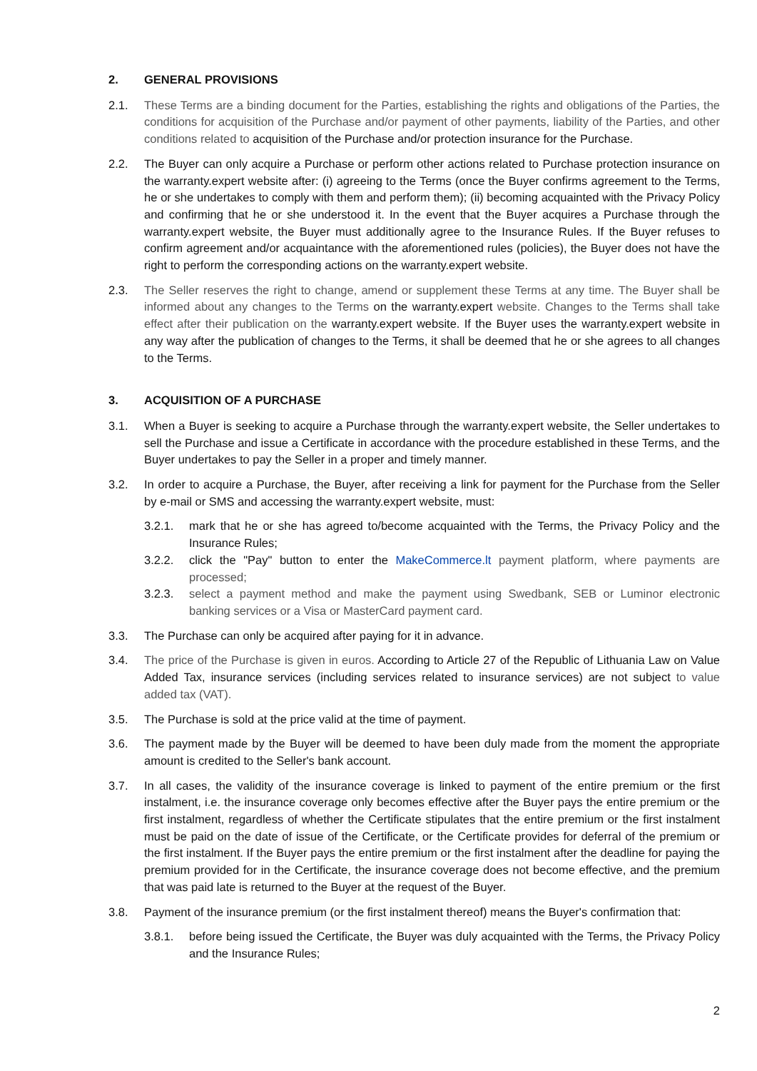2. GENERAL PROVISIONS
2.1. These Terms are a binding document for the Parties, establishing the rights and obligations of the Parties, the conditions for acquisition of the Purchase and/or payment of other payments, liability of the Parties, and other conditions related to acquisition of the Purchase and/or protection insurance for the Purchase.
2.2. The Buyer can only acquire a Purchase or perform other actions related to Purchase protection insurance on the warranty.expert website after: (i) agreeing to the Terms (once the Buyer confirms agreement to the Terms, he or she undertakes to comply with them and perform them); (ii) becoming acquainted with the Privacy Policy and confirming that he or she understood it. In the event that the Buyer acquires a Purchase through the warranty.expert website, the Buyer must additionally agree to the Insurance Rules. If the Buyer refuses to confirm agreement and/or acquaintance with the aforementioned rules (policies), the Buyer does not have the right to perform the corresponding actions on the warranty.expert website.
2.3. The Seller reserves the right to change, amend or supplement these Terms at any time. The Buyer shall be informed about any changes to the Terms on the warranty.expert website. Changes to the Terms shall take effect after their publication on the warranty.expert website. If the Buyer uses the warranty.expert website in any way after the publication of changes to the Terms, it shall be deemed that he or she agrees to all changes to the Terms.
3. ACQUISITION OF A PURCHASE
3.1. When a Buyer is seeking to acquire a Purchase through the warranty.expert website, the Seller undertakes to sell the Purchase and issue a Certificate in accordance with the procedure established in these Terms, and the Buyer undertakes to pay the Seller in a proper and timely manner.
3.2. In order to acquire a Purchase, the Buyer, after receiving a link for payment for the Purchase from the Seller by e-mail or SMS and accessing the warranty.expert website, must:
3.2.1. mark that he or she has agreed to/become acquainted with the Terms, the Privacy Policy and the Insurance Rules;
3.2.2. click the "Pay" button to enter the MakeCommerce.lt payment platform, where payments are processed;
3.2.3. select a payment method and make the payment using Swedbank, SEB or Luminor electronic banking services or a Visa or MasterCard payment card.
3.3. The Purchase can only be acquired after paying for it in advance.
3.4. The price of the Purchase is given in euros. According to Article 27 of the Republic of Lithuania Law on Value Added Tax, insurance services (including services related to insurance services) are not subject to value added tax (VAT).
3.5. The Purchase is sold at the price valid at the time of payment.
3.6. The payment made by the Buyer will be deemed to have been duly made from the moment the appropriate amount is credited to the Seller's bank account.
3.7. In all cases, the validity of the insurance coverage is linked to payment of the entire premium or the first instalment, i.e. the insurance coverage only becomes effective after the Buyer pays the entire premium or the first instalment, regardless of whether the Certificate stipulates that the entire premium or the first instalment must be paid on the date of issue of the Certificate, or the Certificate provides for deferral of the premium or the first instalment. If the Buyer pays the entire premium or the first instalment after the deadline for paying the premium provided for in the Certificate, the insurance coverage does not become effective, and the premium that was paid late is returned to the Buyer at the request of the Buyer.
3.8. Payment of the insurance premium (or the first instalment thereof) means the Buyer's confirmation that:
3.8.1. before being issued the Certificate, the Buyer was duly acquainted with the Terms, the Privacy Policy and the Insurance Rules;
2